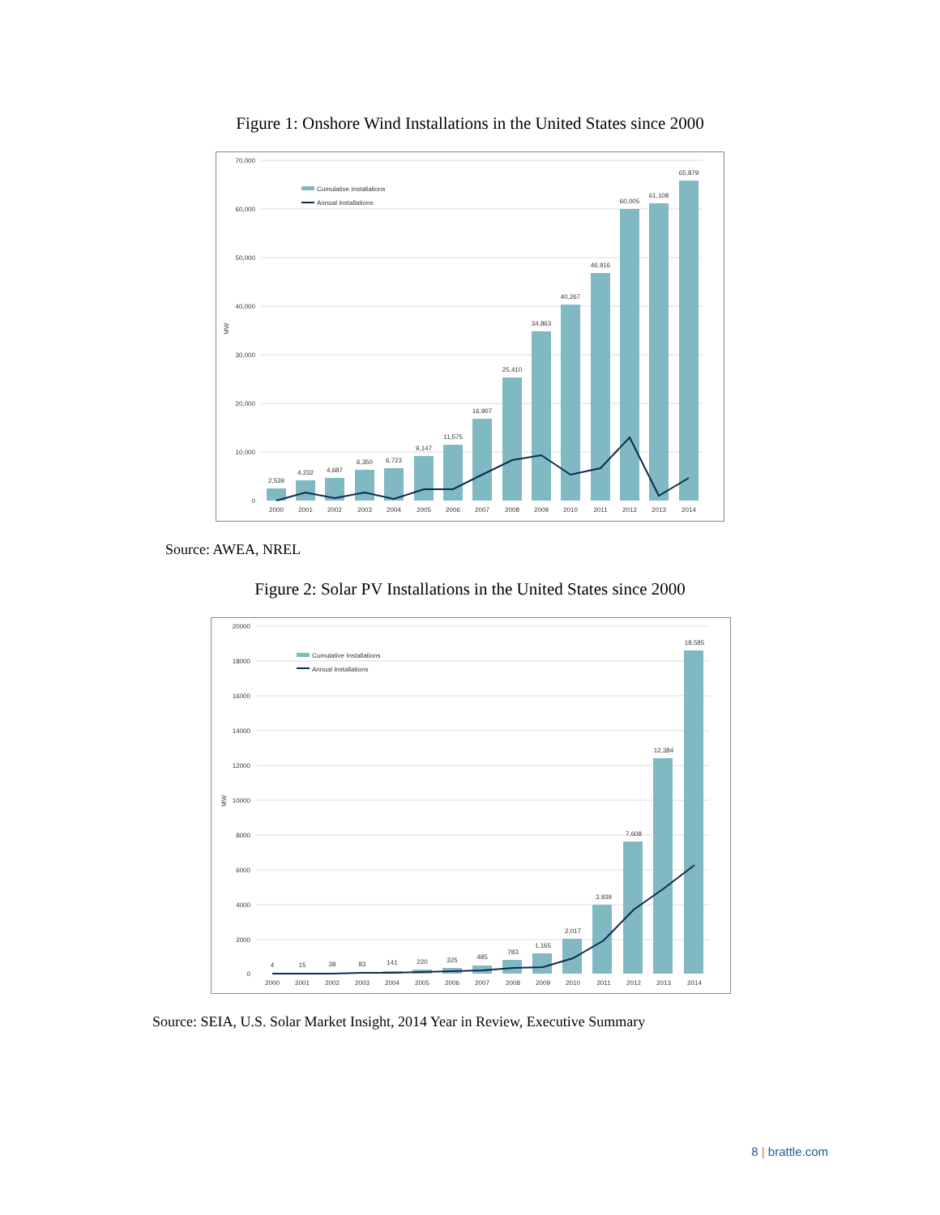Figure 1: Onshore Wind Installations in the United States since 2000
70,000
60,000
50,000
40,000
30,000
20,000
10,000
0
MW
Cumulative Installations
Annual Installations
2,539
4,232
4,687
6,350
6,723
9,147
11,575
16,907
25,410
34,863
40,267
46,916
60,005
61,108
65,879
2000
2001
2002
2003
2004
2005
2006
2007
2008
2009
2010
2011
2012
2013
2014
Source: AWEA, NREL
Figure 2: Solar PV Installations in the United States since 2000
20000
18000
16000
14000
12000
10000
8000
6000
4000
2000
0
MW
Cumulative Installations
Annual Installations
4
15
38
83
141
220
325
485
783
1,165
2,017
3,939
7,608
12,384
18,585
2000
2001
2002
2003
2004
2005
2006
2007
2008
2009
2010
2011
2012
2013
2014
Source: SEIA, U.S. Solar Market Insight, 2014 Year in Review, Executive Summary
8 | brattle.com